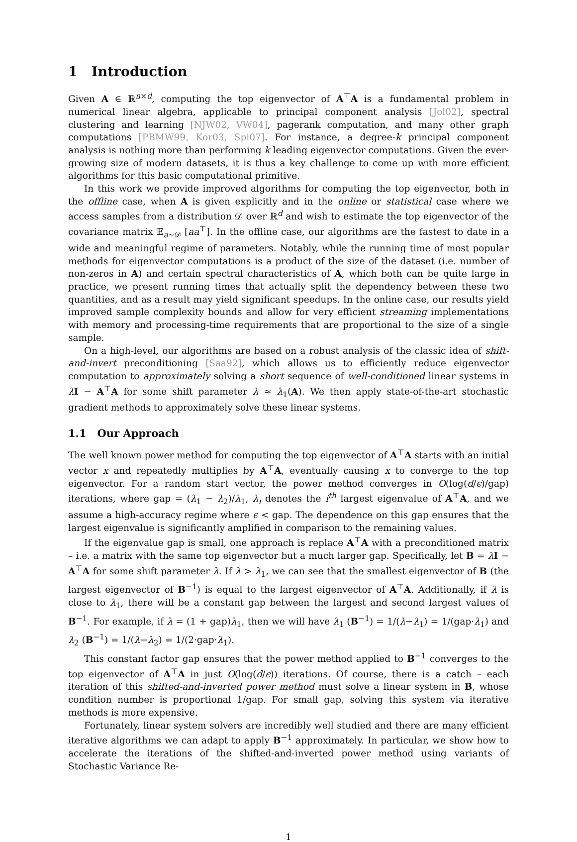1 Introduction
Given A ∈ ℝ<sup>n×d</sup>, computing the top eigenvector of A<sup>⊤</sup>A is a fundamental problem in numerical linear algebra, applicable to principal component analysis [Jol02], spectral clustering and learning [NJW02, VW04], pagerank computation, and many other graph computations [PBMW99, Kor03, Spi07]. For instance, a degree-k principal component analysis is nothing more than performing k leading eigenvector computations. Given the ever-growing size of modern datasets, it is thus a key challenge to come up with more efficient algorithms for this basic computational primitive.
In this work we provide improved algorithms for computing the top eigenvector, both in the offline case, when A is given explicitly and in the online or statistical case where we access samples from a distribution 𝒟 over ℝ<sup>d</sup> and wish to estimate the top eigenvector of the covariance matrix 𝔼<sub>a∼𝒟</sub> [aa<sup>⊤</sup>]. In the offline case, our algorithms are the fastest to date in a wide and meaningful regime of parameters. Notably, while the running time of most popular methods for eigenvector computations is a product of the size of the dataset (i.e. number of non-zeros in A) and certain spectral characteristics of A, which both can be quite large in practice, we present running times that actually split the dependency between these two quantities, and as a result may yield significant speedups. In the online case, our results yield improved sample complexity bounds and allow for very efficient streaming implementations with memory and processing-time requirements that are proportional to the size of a single sample.
On a high-level, our algorithms are based on a robust analysis of the classic idea of shift-and-invert preconditioning [Saa92], which allows us to efficiently reduce eigenvector computation to approximately solving a short sequence of well-conditioned linear systems in λI − A<sup>⊤</sup>A for some shift parameter λ ≈ λ<sub>1</sub>(A). We then apply state-of-the-art stochastic gradient methods to approximately solve these linear systems.
1.1 Our Approach
The well known power method for computing the top eigenvector of A<sup>⊤</sup>A starts with an initial vector x and repeatedly multiplies by A<sup>⊤</sup>A, eventually causing x to converge to the top eigenvector. For a random start vector, the power method converges in O(log(d/ϵ)/gap) iterations, where gap = (λ<sub>1</sub> − λ<sub>2</sub>)/λ<sub>1</sub>, λ<sub>i</sub> denotes the i<sup>th</sup> largest eigenvalue of A<sup>⊤</sup>A, and we assume a high-accuracy regime where ϵ < gap. The dependence on this gap ensures that the largest eigenvalue is significantly amplified in comparison to the remaining values.
If the eigenvalue gap is small, one approach is replace A<sup>⊤</sup>A with a preconditioned matrix – i.e. a matrix with the same top eigenvector but a much larger gap. Specifically, let B = λI − A<sup>⊤</sup>A for some shift parameter λ. If λ > λ<sub>1</sub>, we can see that the smallest eigenvector of B (the largest eigenvector of B<sup>−1</sup>) is equal to the largest eigenvector of A<sup>⊤</sup>A. Additionally, if λ is close to λ<sub>1</sub>, there will be a constant gap between the largest and second largest values of B<sup>−1</sup>. For example, if λ = (1 + gap)λ<sub>1</sub>, then we will have λ<sub>1</sub> (B<sup>−1</sup>) = 1/(λ−λ<sub>1</sub>) = 1/(gap·λ<sub>1</sub>) and λ<sub>2</sub> (B<sup>−1</sup>) = 1/(λ−λ<sub>2</sub>) = 1/(2·gap·λ<sub>1</sub>).
This constant factor gap ensures that the power method applied to B<sup>−1</sup> converges to the top eigenvector of A<sup>⊤</sup>A in just O(log(d/ϵ)) iterations. Of course, there is a catch – each iteration of this shifted-and-inverted power method must solve a linear system in B, whose condition number is proportional 1/gap. For small gap, solving this system via iterative methods is more expensive.
Fortunately, linear system solvers are incredibly well studied and there are many efficient iterative algorithms we can adapt to apply B<sup>−1</sup> approximately. In particular, we show how to accelerate the iterations of the shifted-and-inverted power method using variants of Stochastic Variance Re-
1